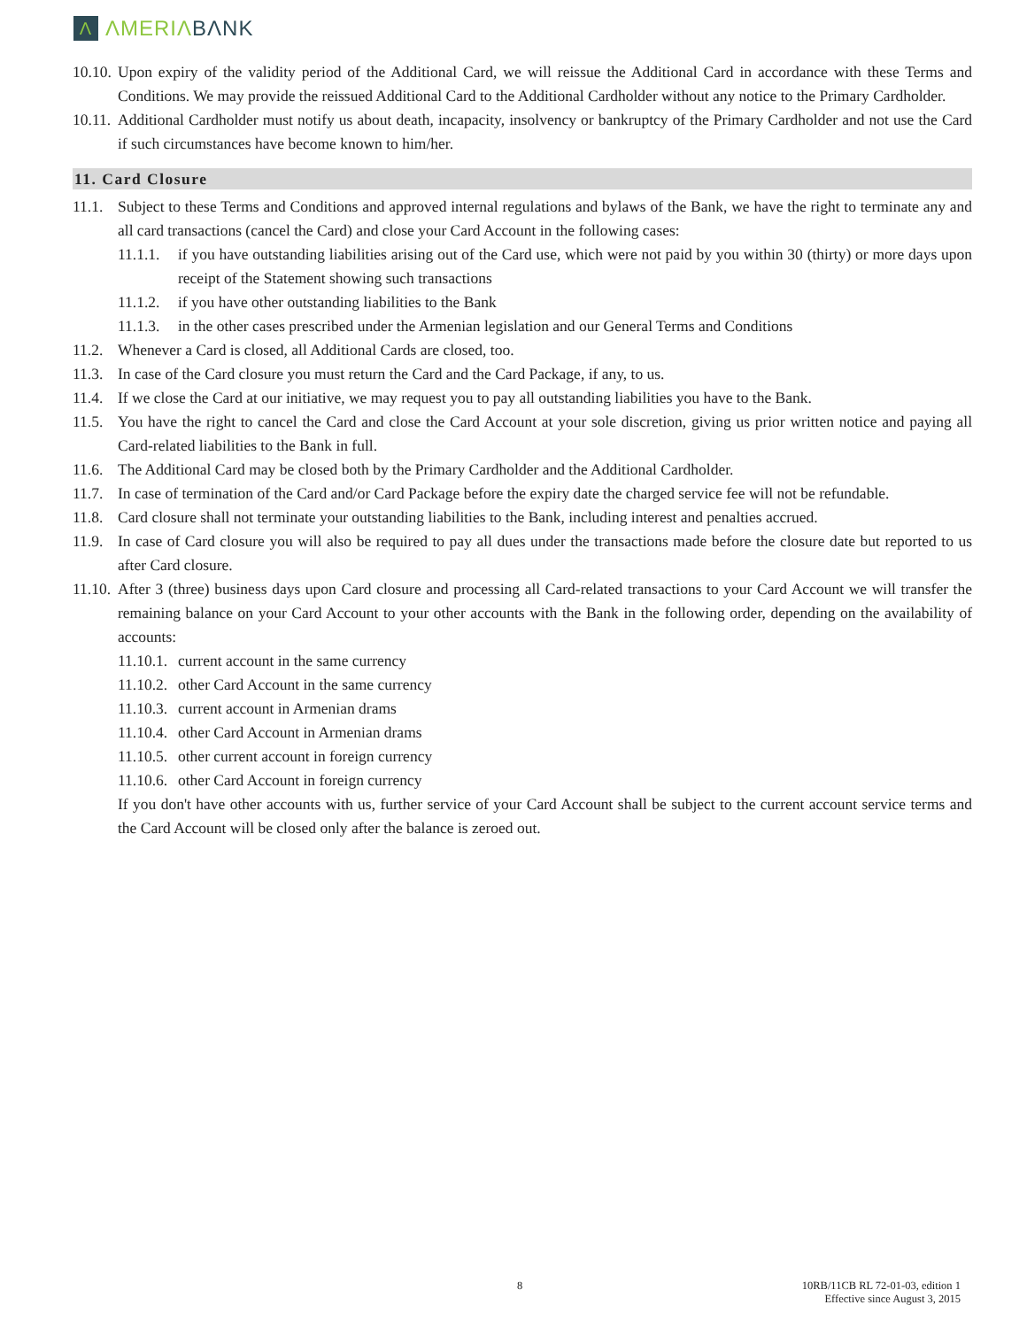Λ ΛMERIΛ BΛNK
10.10.
Upon expiry of the validity period of the Additional Card, we will reissue the Additional Card in accordance with these Terms and Conditions. We may provide the reissued Additional Card to the Additional Cardholder without any notice to the Primary Cardholder.
10.11.
Additional Cardholder must notify us about death, incapacity, insolvency or bankruptcy of the Primary Cardholder and not use the Card if such circumstances have become known to him/her.
11. Card Closure
11.1.
Subject to these Terms and Conditions and approved internal regulations and bylaws of the Bank, we have the right to terminate any and all card transactions (cancel the Card) and close your Card Account in the following cases:
11.1.1.
if you have outstanding liabilities arising out of the Card use, which were not paid by you within 30 (thirty) or more days upon receipt of the Statement showing such transactions
11.1.2.
if you have other outstanding liabilities to the Bank
11.1.3.
in the other cases prescribed under the Armenian legislation and our General Terms and Conditions
11.2.
Whenever a Card is closed, all Additional Cards are closed, too.
11.3.
In case of the Card closure you must return the Card and the Card Package, if any, to us.
11.4.
If we close the Card at our initiative, we may request you to pay all outstanding liabilities you have to the Bank.
11.5.
You have the right to cancel the Card and close the Card Account at your sole discretion, giving us prior written notice and paying all Card-related liabilities to the Bank in full.
11.6.
The Additional Card may be closed both by the Primary Cardholder and the Additional Cardholder.
11.7.
In case of termination of the Card and/or Card Package before the expiry date the charged service fee will not be refundable.
11.8.
Card closure shall not terminate your outstanding liabilities to the Bank, including interest and penalties accrued.
11.9.
In case of Card closure you will also be required to pay all dues under the transactions made before the closure date but reported to us after Card closure.
11.10.
After 3 (three) business days upon Card closure and processing all Card-related transactions to your Card Account we will transfer the remaining balance on your Card Account to your other accounts with the Bank in the following order, depending on the availability of accounts:
11.10.1.
current account in the same currency
11.10.2.
other Card Account in the same currency
11.10.3.
current account in Armenian drams
11.10.4.
other Card Account in Armenian drams
11.10.5.
other current account in foreign currency
11.10.6.
other Card Account in foreign currency
If you don't have other accounts with us, further service of your Card Account shall be subject to the current account service terms and the Card Account will be closed only after the balance is zeroed out.
8
10RB/11CB RL 72-01-03, edition 1
Effective since August 3, 2015